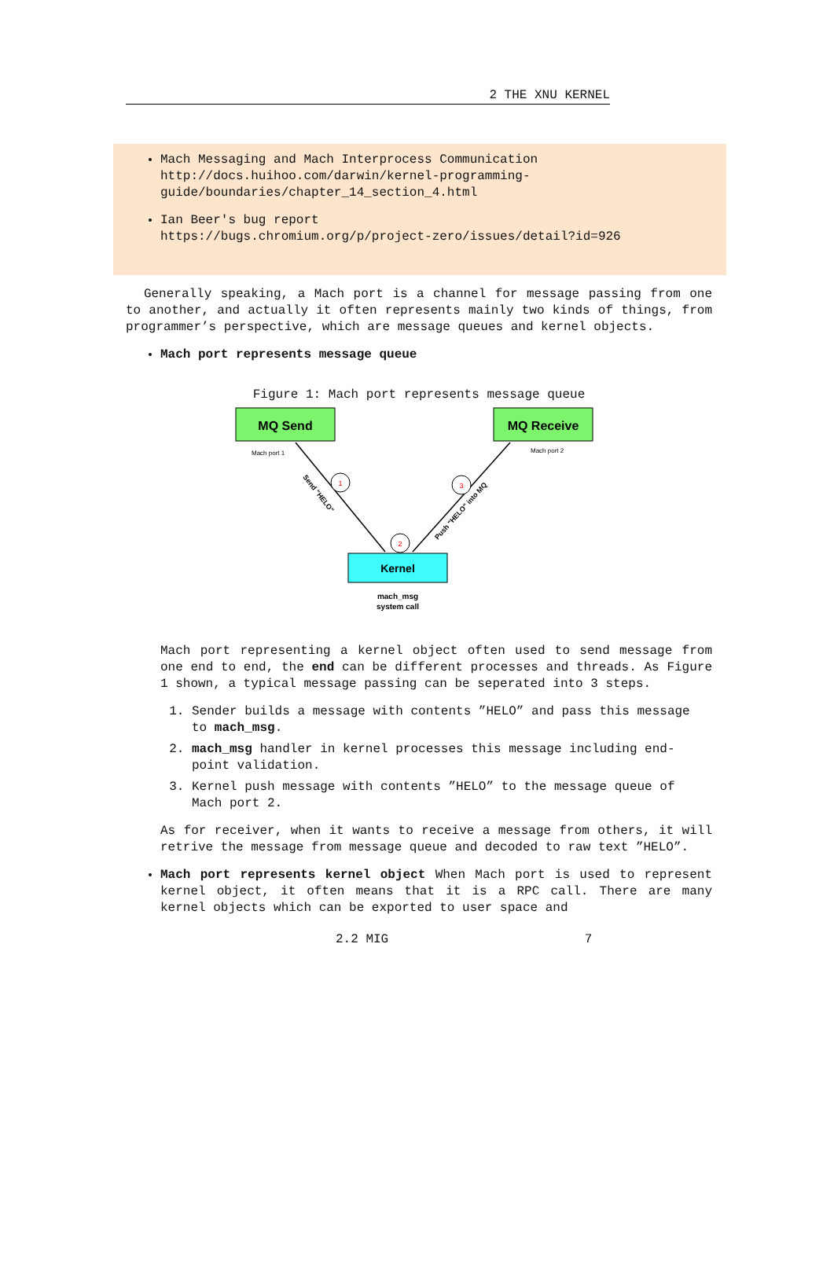2 THE XNU KERNEL
Mach Messaging and Mach Interprocess Communication
http://docs.huihoo.com/darwin/kernel-programming-guide/boundaries/chapter_14_section_4.html
Ian Beer's bug report
https://bugs.chromium.org/p/project-zero/issues/detail?id=926
Generally speaking, a Mach port is a channel for message passing from one to another, and actually it often represents mainly two kinds of things, from programmer’s perspective, which are message queues and kernel objects.
Mach port represents message queue
Figure 1: Mach port represents message queue
MQ Send
MQ Receive
Kernel
Mach port 1
Mach port 2
1
2
3
Send "HELO"
Push "HELO" into MQ
mach_msg
system call
Mach port representing a kernel object often used to send message from one end to end, the end can be different processes and threads. As Figure 1 shown, a typical message passing can be seperated into 3 steps.
1. Sender builds a message with contents ”HELO” and pass this message to mach_msg.
2. mach_msg handler in kernel processes this message including end-point validation.
3. Kernel push message with contents ”HELO” to the message queue of Mach port 2.
As for receiver, when it wants to receive a message from others, it will retrive the message from message queue and decoded to raw text ”HELO”.
Mach port represents kernel object When Mach port is used to represent kernel object, it often means that it is a RPC call. There are many kernel objects which can be exported to user space and
2.2 MIG 7